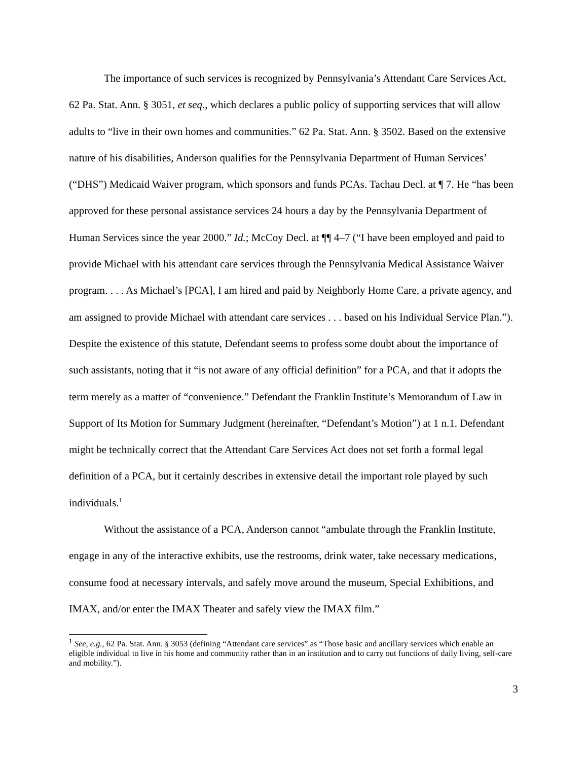The importance of such services is recognized by Pennsylvania’s Attendant Care Services Act, 62 Pa. Stat. Ann. § 3051, et seq., which declares a public policy of supporting services that will allow adults to “live in their own homes and communities.” 62 Pa. Stat. Ann. § 3502. Based on the extensive nature of his disabilities, Anderson qualifies for the Pennsylvania Department of Human Services’ (“DHS”) Medicaid Waiver program, which sponsors and funds PCAs. Tachau Decl. at ¶ 7. He “has been approved for these personal assistance services 24 hours a day by the Pennsylvania Department of Human Services since the year 2000.” Id.; McCoy Decl. at ¶¶ 4–7 (“I have been employed and paid to provide Michael with his attendant care services through the Pennsylvania Medical Assistance Waiver program. . . . As Michael’s [PCA], I am hired and paid by Neighborly Home Care, a private agency, and am assigned to provide Michael with attendant care services . . . based on his Individual Service Plan.”). Despite the existence of this statute, Defendant seems to profess some doubt about the importance of such assistants, noting that it “is not aware of any official definition” for a PCA, and that it adopts the term merely as a matter of “convenience.” Defendant the Franklin Institute’s Memorandum of Law in Support of Its Motion for Summary Judgment (hereinafter, “Defendant’s Motion”) at 1 n.1. Defendant might be technically correct that the Attendant Care Services Act does not set forth a formal legal definition of a PCA, but it certainly describes in extensive detail the important role played by such individuals.<sup>1</sup>
Without the assistance of a PCA, Anderson cannot “ambulate through the Franklin Institute, engage in any of the interactive exhibits, use the restrooms, drink water, take necessary medications, consume food at necessary intervals, and safely move around the museum, Special Exhibitions, and IMAX, and/or enter the IMAX Theater and safely view the IMAX film.”
<sup>1</sup> See, e.g., 62 Pa. Stat. Ann. § 3053 (defining “Attendant care services” as “Those basic and ancillary services which enable an eligible individual to live in his home and community rather than in an institution and to carry out functions of daily living, self-care and mobility.”).
3